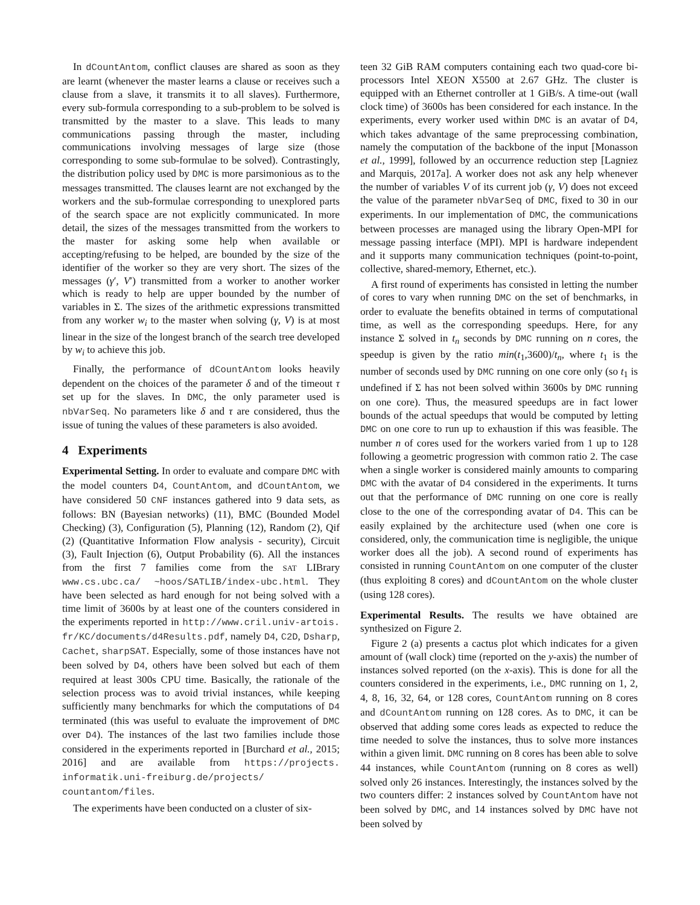In dCountAntom, conflict clauses are shared as soon as they are learnt (whenever the master learns a clause or receives such a clause from a slave, it transmits it to all slaves). Furthermore, every sub-formula corresponding to a sub-problem to be solved is transmitted by the master to a slave. This leads to many communications passing through the master, including communications involving messages of large size (those corresponding to some sub-formulae to be solved). Contrastingly, the distribution policy used by DMC is more parsimonious as to the messages transmitted. The clauses learnt are not exchanged by the workers and the sub-formulae corresponding to unexplored parts of the search space are not explicitly communicated. In more detail, the sizes of the messages transmitted from the workers to the master for asking some help when available or accepting/refusing to be helped, are bounded by the size of the identifier of the worker so they are very short. The sizes of the messages (γ′, V′) transmitted from a worker to another worker which is ready to help are upper bounded by the number of variables in Σ. The sizes of the arithmetic expressions transmitted from any worker w<sub>i</sub> to the master when solving (γ, V) is at most linear in the size of the longest branch of the search tree developed by w<sub>i</sub> to achieve this job.
Finally, the performance of dCountAntom looks heavily dependent on the choices of the parameter δ and of the timeout τ set up for the slaves. In DMC, the only parameter used is nbVarSeq. No parameters like δ and τ are considered, thus the issue of tuning the values of these parameters is also avoided.
4 Experiments
Experimental Setting. In order to evaluate and compare DMC with the model counters D4, CountAntom, and dCountAntom, we have considered 50 CNF instances gathered into 9 data sets, as follows: BN (Bayesian networks) (11), BMC (Bounded Model Checking) (3), Configuration (5), Planning (12), Random (2), Qif (2) (Quantitative Information Flow analysis - security), Circuit (3), Fault Injection (6), Output Probability (6). All the instances from the first 7 families come from the SAT LIBrary www.cs.ubc.ca/ ~hoos/SATLIB/index-ubc.html. They have been selected as hard enough for not being solved with a time limit of 3600s by at least one of the counters considered in the experiments reported in http://www.cril.univ-artois. fr/KC/documents/d4Results.pdf, namely D4, C2D, Dsharp, Cachet, sharpSAT. Especially, some of those instances have not been solved by D4, others have been solved but each of them required at least 300s CPU time. Basically, the rationale of the selection process was to avoid trivial instances, while keeping sufficiently many benchmarks for which the computations of D4 terminated (this was useful to evaluate the improvement of DMC over D4). The instances of the last two families include those considered in the experiments reported in [Burchard et al., 2015; 2016] and are available from https://projects. informatik.uni-freiburg.de/projects/ countantom/files.
The experiments have been conducted on a cluster of six-
teen 32 GiB RAM computers containing each two quad-core bi-processors Intel XEON X5500 at 2.67 GHz. The cluster is equipped with an Ethernet controller at 1 GiB/s. A time-out (wall clock time) of 3600s has been considered for each instance. In the experiments, every worker used within DMC is an avatar of D4, which takes advantage of the same preprocessing combination, namely the computation of the backbone of the input [Monasson et al., 1999], followed by an occurrence reduction step [Lagniez and Marquis, 2017a]. A worker does not ask any help whenever the number of variables V of its current job (γ, V) does not exceed the value of the parameter nbVarSeq of DMC, fixed to 30 in our experiments. In our implementation of DMC, the communications between processes are managed using the library Open-MPI for message passing interface (MPI). MPI is hardware independent and it supports many communication techniques (point-to-point, collective, shared-memory, Ethernet, etc.).
A first round of experiments has consisted in letting the number of cores to vary when running DMC on the set of benchmarks, in order to evaluate the benefits obtained in terms of computational time, as well as the corresponding speedups. Here, for any instance Σ solved in t<sub>n</sub> seconds by DMC running on n cores, the speedup is given by the ratio min(t<sub>1</sub>,3600)/t<sub>n</sub>, where t<sub>1</sub> is the number of seconds used by DMC running on one core only (so t<sub>1</sub> is undefined if Σ has not been solved within 3600s by DMC running on one core). Thus, the measured speedups are in fact lower bounds of the actual speedups that would be computed by letting DMC on one core to run up to exhaustion if this was feasible. The number n of cores used for the workers varied from 1 up to 128 following a geometric progression with common ratio 2. The case when a single worker is considered mainly amounts to comparing DMC with the avatar of D4 considered in the experiments. It turns out that the performance of DMC running on one core is really close to the one of the corresponding avatar of D4. This can be easily explained by the architecture used (when one core is considered, only, the communication time is negligible, the unique worker does all the job). A second round of experiments has consisted in running CountAntom on one computer of the cluster (thus exploiting 8 cores) and dCountAntom on the whole cluster (using 128 cores).
Experimental Results. The results we have obtained are synthesized on Figure 2.
Figure 2 (a) presents a cactus plot which indicates for a given amount of (wall clock) time (reported on the y-axis) the number of instances solved reported (on the x-axis). This is done for all the counters considered in the experiments, i.e., DMC running on 1, 2, 4, 8, 16, 32, 64, or 128 cores, CountAntom running on 8 cores and dCountAntom running on 128 cores. As to DMC, it can be observed that adding some cores leads as expected to reduce the time needed to solve the instances, thus to solve more instances within a given limit. DMC running on 8 cores has been able to solve 44 instances, while CountAntom (running on 8 cores as well) solved only 26 instances. Interestingly, the instances solved by the two counters differ: 2 instances solved by CountAntom have not been solved by DMC, and 14 instances solved by DMC have not been solved by